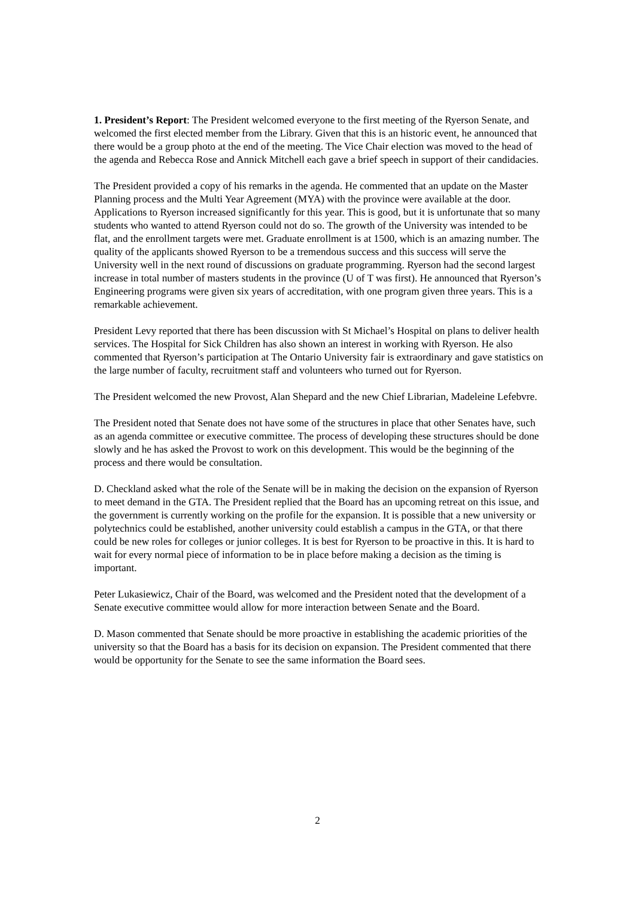1. President’s Report: The President welcomed everyone to the first meeting of the Ryerson Senate, and welcomed the first elected member from the Library. Given that this is an historic event, he announced that there would be a group photo at the end of the meeting. The Vice Chair election was moved to the head of the agenda and Rebecca Rose and Annick Mitchell each gave a brief speech in support of their candidacies.
The President provided a copy of his remarks in the agenda. He commented that an update on the Master Planning process and the Multi Year Agreement (MYA) with the province were available at the door. Applications to Ryerson increased significantly for this year. This is good, but it is unfortunate that so many students who wanted to attend Ryerson could not do so. The growth of the University was intended to be flat, and the enrollment targets were met. Graduate enrollment is at 1500, which is an amazing number. The quality of the applicants showed Ryerson to be a tremendous success and this success will serve the University well in the next round of discussions on graduate programming. Ryerson had the second largest increase in total number of masters students in the province (U of T was first). He announced that Ryerson’s Engineering programs were given six years of accreditation, with one program given three years. This is a remarkable achievement.
President Levy reported that there has been discussion with St Michael’s Hospital on plans to deliver health services. The Hospital for Sick Children has also shown an interest in working with Ryerson. He also commented that Ryerson’s participation at The Ontario University fair is extraordinary and gave statistics on the large number of faculty, recruitment staff and volunteers who turned out for Ryerson.
The President welcomed the new Provost, Alan Shepard and the new Chief Librarian, Madeleine Lefebvre.
The President noted that Senate does not have some of the structures in place that other Senates have, such as an agenda committee or executive committee. The process of developing these structures should be done slowly and he has asked the Provost to work on this development. This would be the beginning of the process and there would be consultation.
D. Checkland asked what the role of the Senate will be in making the decision on the expansion of Ryerson to meet demand in the GTA. The President replied that the Board has an upcoming retreat on this issue, and the government is currently working on the profile for the expansion. It is possible that a new university or polytechnics could be established, another university could establish a campus in the GTA, or that there could be new roles for colleges or junior colleges. It is best for Ryerson to be proactive in this. It is hard to wait for every normal piece of information to be in place before making a decision as the timing is important.
Peter Lukasiewicz, Chair of the Board, was welcomed and the President noted that the development of a Senate executive committee would allow for more interaction between Senate and the Board.
D. Mason commented that Senate should be more proactive in establishing the academic priorities of the university so that the Board has a basis for its decision on expansion. The President commented that there would be opportunity for the Senate to see the same information the Board sees.
2